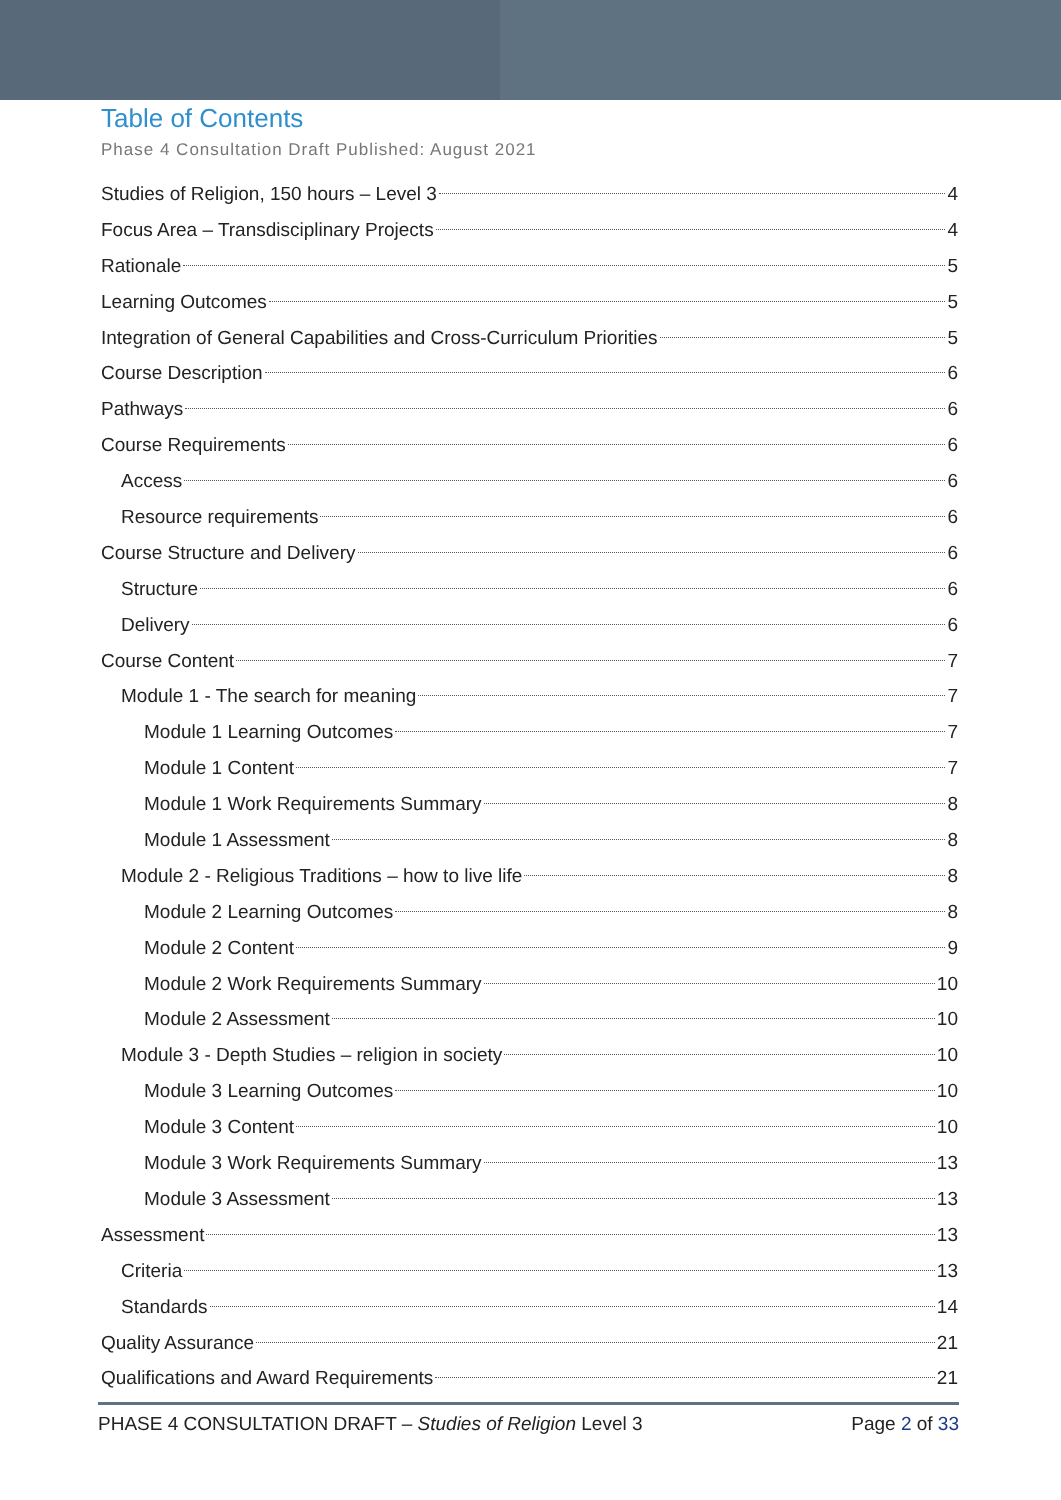Table of Contents
Phase 4 Consultation Draft Published: August 2021
Studies of Religion, 150 hours – Level 3 4
Focus Area – Transdisciplinary Projects 4
Rationale 5
Learning Outcomes 5
Integration of General Capabilities and Cross-Curriculum Priorities 5
Course Description 6
Pathways 6
Course Requirements 6
Access 6
Resource requirements 6
Course Structure and Delivery 6
Structure 6
Delivery 6
Course Content 7
Module 1 - The search for meaning 7
Module 1 Learning Outcomes 7
Module 1 Content 7
Module 1 Work Requirements Summary 8
Module 1 Assessment 8
Module 2 - Religious Traditions – how to live life 8
Module 2 Learning Outcomes 8
Module 2 Content 9
Module 2 Work Requirements Summary 10
Module 2 Assessment 10
Module 3 - Depth Studies – religion in society 10
Module 3 Learning Outcomes 10
Module 3 Content 10
Module 3 Work Requirements Summary 13
Module 3 Assessment 13
Assessment 13
Criteria 13
Standards 14
Quality Assurance 21
Qualifications and Award Requirements 21
PHASE 4 CONSULTATION DRAFT – Studies of Religion Level 3 Page 2 of 33